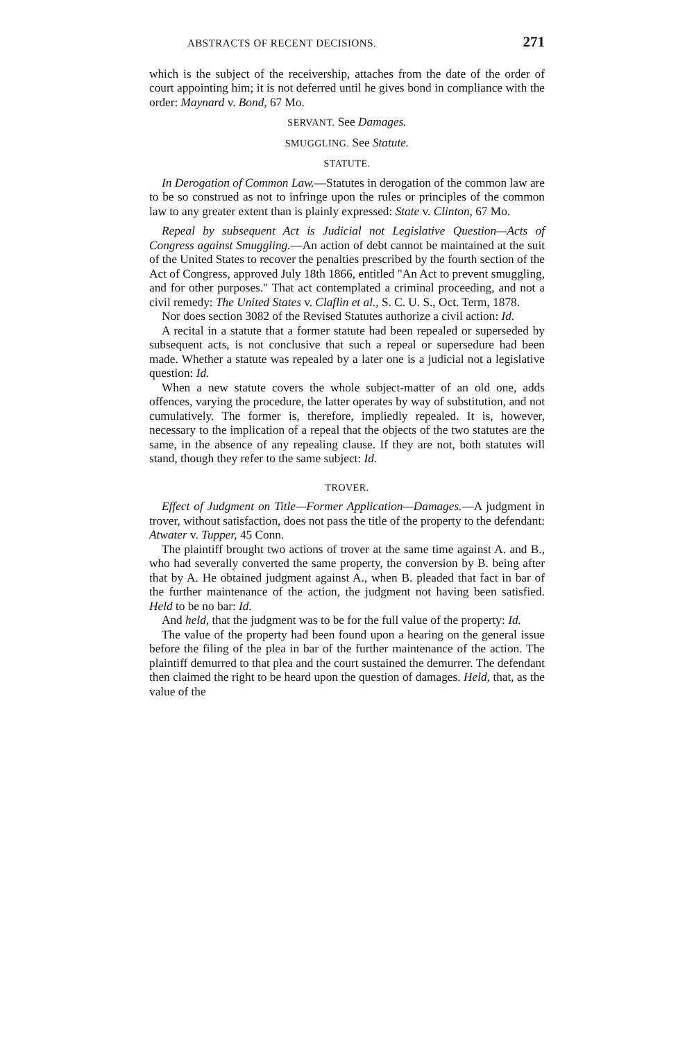ABSTRACTS OF RECENT DECISIONS. 271
which is the subject of the receivership, attaches from the date of the order of court appointing him; it is not deferred until he gives bond in compliance with the order: Maynard v. Bond, 67 Mo.
SERVANT. See Damages.
SMUGGLING. See Statute.
STATUTE.
In Derogation of Common Law.—Statutes in derogation of the common law are to be so construed as not to infringe upon the rules or principles of the common law to any greater extent than is plainly expressed: State v. Clinton, 67 Mo.
Repeal by subsequent Act is Judicial not Legislative Question—Acts of Congress against Smuggling.—An action of debt cannot be maintained at the suit of the United States to recover the penalties prescribed by the fourth section of the Act of Congress, approved July 18th 1866, entitled "An Act to prevent smuggling, and for other purposes." That act contemplated a criminal proceeding, and not a civil remedy: The United States v. Claflin et al., S. C. U. S., Oct. Term, 1878.
Nor does section 3082 of the Revised Statutes authorize a civil action: Id.
A recital in a statute that a former statute had been repealed or superseded by subsequent acts, is not conclusive that such a repeal or supersedure had been made. Whether a statute was repealed by a later one is a judicial not a legislative question: Id.
When a new statute covers the whole subject-matter of an old one, adds offences, varying the procedure, the latter operates by way of substitution, and not cumulatively. The former is, therefore, impliedly repealed. It is, however, necessary to the implication of a repeal that the objects of the two statutes are the same, in the absence of any repealing clause. If they are not, both statutes will stand, though they refer to the same subject: Id.
TROVER.
Effect of Judgment on Title—Former Application—Damages.—A judgment in trover, without satisfaction, does not pass the title of the property to the defendant: Atwater v. Tupper, 45 Conn.
The plaintiff brought two actions of trover at the same time against A. and B., who had severally converted the same property, the conversion by B. being after that by A. He obtained judgment against A., when B. pleaded that fact in bar of the further maintenance of the action, the judgment not having been satisfied. Held to be no bar: Id.
And held, that the judgment was to be for the full value of the property: Id.
The value of the property had been found upon a hearing on the general issue before the filing of the plea in bar of the further maintenance of the action. The plaintiff demurred to that plea and the court sustained the demurrer. The defendant then claimed the right to be heard upon the question of damages. Held, that, as the value of the